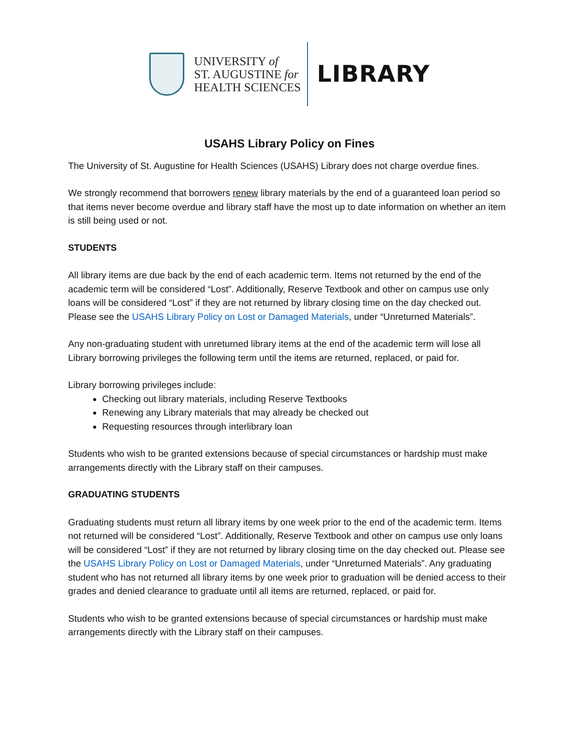UNIVERSITY of
ST. AUGUSTINE for
HEALTH SCIENCES
LIBRARY
USAHS Library Policy on Fines
The University of St. Augustine for Health Sciences (USAHS) Library does not charge overdue fines.
We strongly recommend that borrowers renew library materials by the end of a guaranteed loan period so that items never become overdue and library staff have the most up to date information on whether an item is still being used or not.
STUDENTS
All library items are due back by the end of each academic term. Items not returned by the end of the academic term will be considered “Lost”. Additionally, Reserve Textbook and other on campus use only loans will be considered “Lost” if they are not returned by library closing time on the day checked out. Please see the USAHS Library Policy on Lost or Damaged Materials, under “Unreturned Materials”.
Any non-graduating student with unreturned library items at the end of the academic term will lose all Library borrowing privileges the following term until the items are returned, replaced, or paid for.
Library borrowing privileges include:
Checking out library materials, including Reserve Textbooks
Renewing any Library materials that may already be checked out
Requesting resources through interlibrary loan
Students who wish to be granted extensions because of special circumstances or hardship must make arrangements directly with the Library staff on their campuses.
GRADUATING STUDENTS
Graduating students must return all library items by one week prior to the end of the academic term. Items not returned will be considered “Lost”. Additionally, Reserve Textbook and other on campus use only loans will be considered “Lost” if they are not returned by library closing time on the day checked out. Please see the USAHS Library Policy on Lost or Damaged Materials, under “Unreturned Materials”. Any graduating student who has not returned all library items by one week prior to graduation will be denied access to their grades and denied clearance to graduate until all items are returned, replaced, or paid for.
Students who wish to be granted extensions because of special circumstances or hardship must make arrangements directly with the Library staff on their campuses.